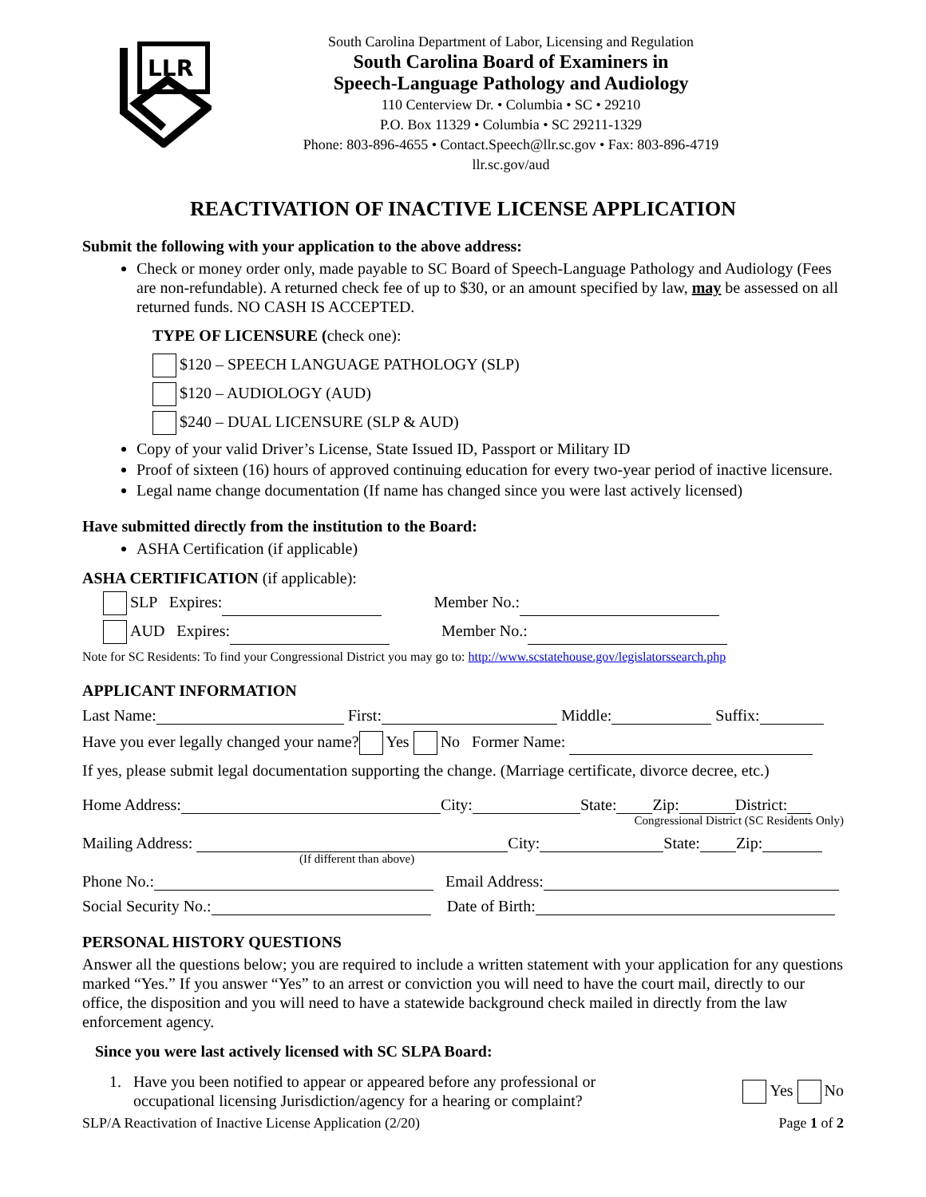LLR
South Carolina Department of Labor, Licensing and Regulation
South Carolina Board of Examiners in
Speech-Language Pathology and Audiology
110 Centerview Dr. • Columbia • SC • 29210
P.O. Box 11329 • Columbia • SC 29211-1329
Phone: 803-896-4655 • Contact.Speech@llr.sc.gov • Fax: 803-896-4719
llr.sc.gov/aud
REACTIVATION OF INACTIVE LICENSE APPLICATION
Submit the following with your application to the above address:
Check or money order only, made payable to SC Board of Speech-Language Pathology and Audiology (Fees are non-refundable). A returned check fee of up to $30, or an amount specified by law, may be assessed on all returned funds. NO CASH IS ACCEPTED.
TYPE OF LICENSURE (check one):
$120 – SPEECH LANGUAGE PATHOLOGY (SLP)
$120 – AUDIOLOGY (AUD)
$240 – DUAL LICENSURE (SLP & AUD)
Copy of your valid Driver’s License, State Issued ID, Passport or Military ID
Proof of sixteen (16) hours of approved continuing education for every two-year period of inactive licensure.
Legal name change documentation (If name has changed since you were last actively licensed)
Have submitted directly from the institution to the Board:
ASHA Certification (if applicable)
ASHA CERTIFICATION (if applicable):
SLP Expires: Member No.:
AUD Expires: Member No.:
Note for SC Residents: To find your Congressional District you may go to: http://www.scstatehouse.gov/legislatorssearch.php
APPLICANT INFORMATION
Last Name: First: Middle: Suffix:
Have you ever legally changed your name? Yes No Former Name:
If yes, please submit legal documentation supporting the change. (Marriage certificate, divorce decree, etc.)
Home Address: City: State: Zip: District:
Congressional District (SC Residents Only)
Mailing Address: City: State: Zip:
(If different than above)
Phone No.: Email Address:
Social Security No.: Date of Birth:
PERSONAL HISTORY QUESTIONS
Answer all the questions below; you are required to include a written statement with your application for any questions marked “Yes.” If you answer “Yes” to an arrest or conviction you will need to have the court mail, directly to our office, the disposition and you will need to have a statewide background check mailed in directly from the law enforcement agency.
Since you were last actively licensed with SC SLPA Board:
1. Have you been notified to appear or appeared before any professional or
occupational licensing Jurisdiction/agency for a hearing or complaint? Yes No
SLP/A Reactivation of Inactive License Application (2/20) Page 1 of 2